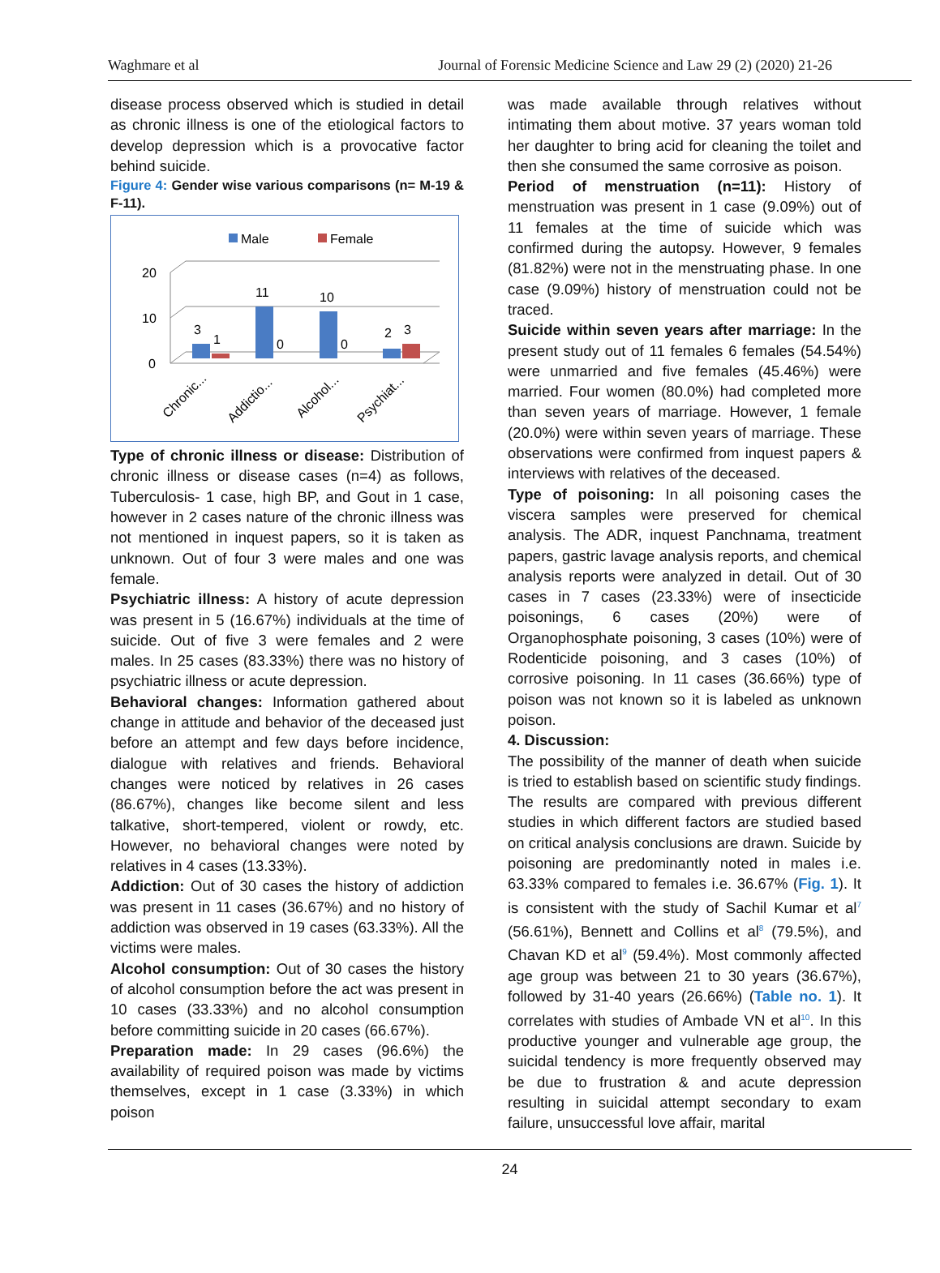Waghmare et al Journal of Forensic Medicine Science and Law 29 (2) (2020) 21-26
disease process observed which is studied in detail as chronic illness is one of the etiological factors to develop depression which is a provocative factor behind suicide.
Figure 4: Gender wise various comparisons (n= M-19 & F-11).
Male
Female
20
10
0
3
1
11
0
10
0
2
3
Chronic...
Addictio...
Alcohol...
Psychiat...
Type of chronic illness or disease: Distribution of chronic illness or disease cases (n=4) as follows, Tuberculosis- 1 case, high BP, and Gout in 1 case, however in 2 cases nature of the chronic illness was not mentioned in inquest papers, so it is taken as unknown. Out of four 3 were males and one was female.
Psychiatric illness: A history of acute depression was present in 5 (16.67%) individuals at the time of suicide. Out of five 3 were females and 2 were males. In 25 cases (83.33%) there was no history of psychiatric illness or acute depression.
Behavioral changes: Information gathered about change in attitude and behavior of the deceased just before an attempt and few days before incidence, dialogue with relatives and friends. Behavioral changes were noticed by relatives in 26 cases (86.67%), changes like become silent and less talkative, short-tempered, violent or rowdy, etc. However, no behavioral changes were noted by relatives in 4 cases (13.33%).
Addiction: Out of 30 cases the history of addiction was present in 11 cases (36.67%) and no history of addiction was observed in 19 cases (63.33%). All the victims were males.
Alcohol consumption: Out of 30 cases the history of alcohol consumption before the act was present in 10 cases (33.33%) and no alcohol consumption before committing suicide in 20 cases (66.67%).
Preparation made: In 29 cases (96.6%) the availability of required poison was made by victims themselves, except in 1 case (3.33%) in which poison
was made available through relatives without intimating them about motive. 37 years woman told her daughter to bring acid for cleaning the toilet and then she consumed the same corrosive as poison.
Period of menstruation (n=11): History of menstruation was present in 1 case (9.09%) out of 11 females at the time of suicide which was confirmed during the autopsy. However, 9 females (81.82%) were not in the menstruating phase. In one case (9.09%) history of menstruation could not be traced.
Suicide within seven years after marriage: In the present study out of 11 females 6 females (54.54%) were unmarried and five females (45.46%) were married. Four women (80.0%) had completed more than seven years of marriage. However, 1 female (20.0%) were within seven years of marriage. These observations were confirmed from inquest papers & interviews with relatives of the deceased.
Type of poisoning: In all poisoning cases the viscera samples were preserved for chemical analysis. The ADR, inquest Panchnama, treatment papers, gastric lavage analysis reports, and chemical analysis reports were analyzed in detail. Out of 30 cases in 7 cases (23.33%) were of insecticide poisonings, 6 cases (20%) were of Organophosphate poisoning, 3 cases (10%) were of Rodenticide poisoning, and 3 cases (10%) of corrosive poisoning. In 11 cases (36.66%) type of poison was not known so it is labeled as unknown poison.
4. Discussion:
The possibility of the manner of death when suicide is tried to establish based on scientific study findings. The results are compared with previous different studies in which different factors are studied based on critical analysis conclusions are drawn. Suicide by poisoning are predominantly noted in males i.e. 63.33% compared to females i.e. 36.67% (Fig. 1). It is consistent with the study of Sachil Kumar et al<sup>7</sup> (56.61%), Bennett and Collins et al<sup>8</sup> (79.5%), and Chavan KD et al<sup>9</sup> (59.4%). Most commonly affected age group was between 21 to 30 years (36.67%), followed by 31-40 years (26.66%) (Table no. 1). It correlates with studies of Ambade VN et al<sup>10</sup>. In this productive younger and vulnerable age group, the suicidal tendency is more frequently observed may be due to frustration & and acute depression resulting in suicidal attempt secondary to exam failure, unsuccessful love affair, marital
24